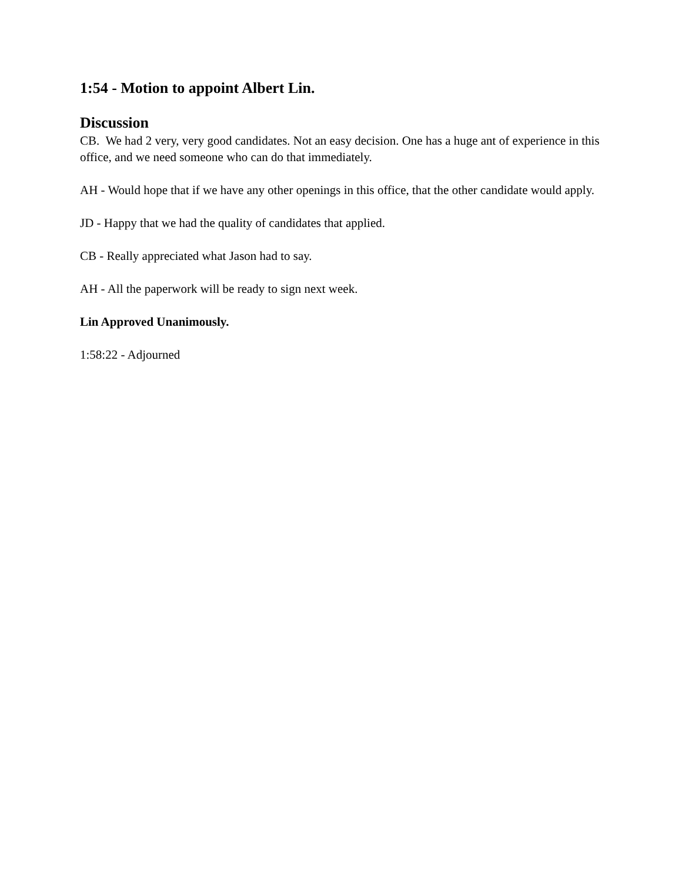1:54 - Motion to appoint Albert Lin.
Discussion
CB. We had 2 very, very good candidates. Not an easy decision. One has a huge ant of experience in this office, and we need someone who can do that immediately.
AH - Would hope that if we have any other openings in this office, that the other candidate would apply.
JD - Happy that we had the quality of candidates that applied.
CB - Really appreciated what Jason had to say.
AH - All the paperwork will be ready to sign next week.
Lin Approved Unanimously.
1:58:22 - Adjourned